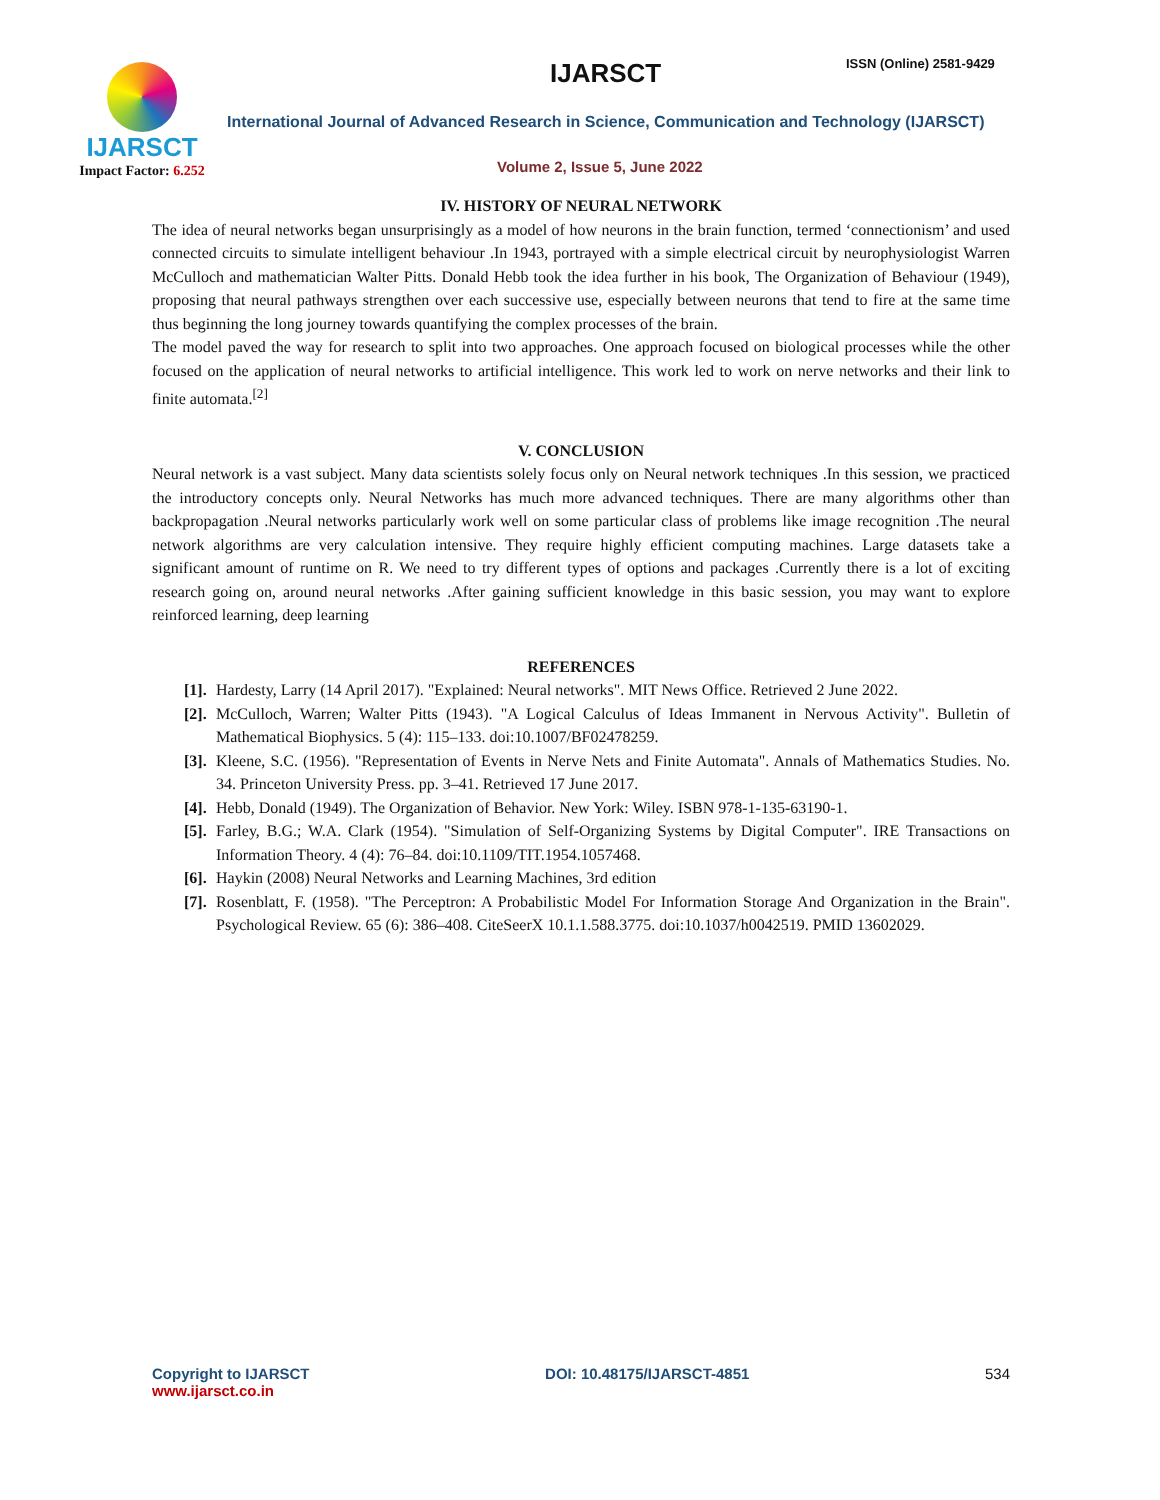IJARSCT
Impact Factor: 6.252
IJARSCT ISSN (Online) 2581-9429
International Journal of Advanced Research in Science, Communication and Technology (IJARSCT)
Volume 2, Issue 5, June 2022
IV. HISTORY OF NEURAL NETWORK
The idea of neural networks began unsurprisingly as a model of how neurons in the brain function, termed ‘connectionism’ and used connected circuits to simulate intelligent behaviour .In 1943, portrayed with a simple electrical circuit by neurophysiologist Warren McCulloch and mathematician Walter Pitts. Donald Hebb took the idea further in his book, The Organization of Behaviour (1949), proposing that neural pathways strengthen over each successive use, especially between neurons that tend to fire at the same time thus beginning the long journey towards quantifying the complex processes of the brain.
The model paved the way for research to split into two approaches. One approach focused on biological processes while the other focused on the application of neural networks to artificial intelligence. This work led to work on nerve networks and their link to finite automata.<sup>[2]</sup>
V. CONCLUSION
Neural network is a vast subject. Many data scientists solely focus only on Neural network techniques .In this session, we practiced the introductory concepts only. Neural Networks has much more advanced techniques. There are many algorithms other than backpropagation .Neural networks particularly work well on some particular class of problems like image recognition .The neural network algorithms are very calculation intensive. They require highly efficient computing machines. Large datasets take a significant amount of runtime on R. We need to try different types of options and packages .Currently there is a lot of exciting research going on, around neural networks .After gaining sufficient knowledge in this basic session, you may want to explore reinforced learning, deep learning
REFERENCES
[1]. Hardesty, Larry (14 April 2017). "Explained: Neural networks". MIT News Office. Retrieved 2 June 2022.
[2]. McCulloch, Warren; Walter Pitts (1943). "A Logical Calculus of Ideas Immanent in Nervous Activity". Bulletin of Mathematical Biophysics. 5 (4): 115–133. doi:10.1007/BF02478259.
[3]. Kleene, S.C. (1956). "Representation of Events in Nerve Nets and Finite Automata". Annals of Mathematics Studies. No. 34. Princeton University Press. pp. 3–41. Retrieved 17 June 2017.
[4]. Hebb, Donald (1949). The Organization of Behavior. New York: Wiley. ISBN 978-1-135-63190-1.
[5]. Farley, B.G.; W.A. Clark (1954). "Simulation of Self-Organizing Systems by Digital Computer". IRE Transactions on Information Theory. 4 (4): 76–84. doi:10.1109/TIT.1954.1057468.
[6]. Haykin (2008) Neural Networks and Learning Machines, 3rd edition
[7]. Rosenblatt, F. (1958). "The Perceptron: A Probabilistic Model For Information Storage And Organization in the Brain". Psychological Review. 65 (6): 386–408. CiteSeerX 10.1.1.588.3775. doi:10.1037/h0042519. PMID 13602029.
Copyright to IJARSCT
www.ijarsct.co.in
DOI: 10.48175/IJARSCT-4851 534